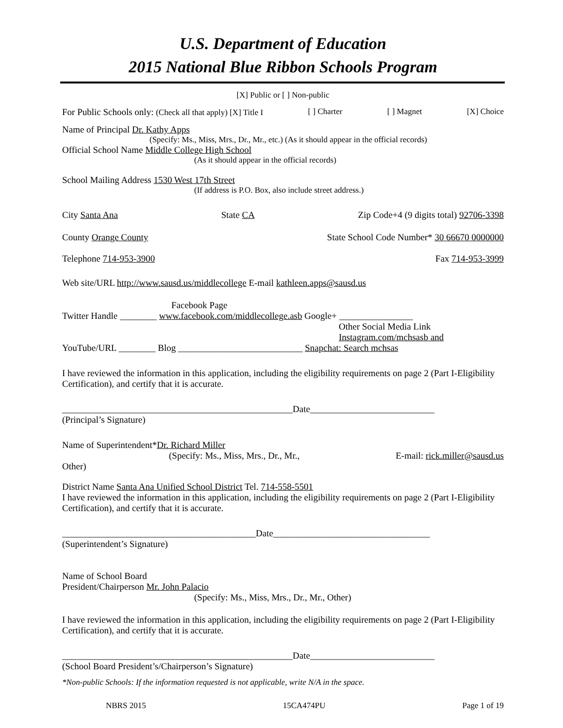U.S. Department of Education
2015 National Blue Ribbon Schools Program
[X] Public or [ ] Non-public
For Public Schools only: (Check all that apply) [X] Title I [ ] Charter [ ] Magnet [X] Choice
Name of Principal Dr. Kathy Apps
(Specify: Ms., Miss, Mrs., Dr., Mr., etc.) (As it should appear in the official records)
Official School Name Middle College High School
(As it should appear in the official records)
School Mailing Address 1530 West 17th Street
(If address is P.O. Box, also include street address.)
City Santa Ana State CA Zip Code+4 (9 digits total) 92706-3398
County Orange County State School Code Number* 30 66670 0000000
Telephone 714-953-3900 Fax 714-953-3999
Web site/URL http://www.sausd.us/middlecollege E-mail kathleen.apps@sausd.us
Facebook Page
Twitter Handle ________ www.facebook.com/middlecollege.asb Google+ ________________
Other Social Media Link
Instagram.com/mchsasb and
YouTube/URL ________ Blog ___________________________ Snapchat: Search mchsas
I have reviewed the information in this application, including the eligibility requirements on page 2 (Part I-Eligibility Certification), and certify that it is accurate.
__________________________________________________Date___________________________
(Principal’s Signature)
Name of Superintendent*Dr. Richard Miller
(Specify: Ms., Miss, Mrs., Dr., Mr., E-mail: rick.miller@sausd.us
Other)
District Name Santa Ana Unified School District Tel. 714-558-5501
I have reviewed the information in this application, including the eligibility requirements on page 2 (Part I-Eligibility Certification), and certify that it is accurate.
__________________________________________Date__________________________________
(Superintendent’s Signature)
Name of School Board
President/Chairperson Mr. John Palacio
(Specify: Ms., Miss, Mrs., Dr., Mr., Other)
I have reviewed the information in this application, including the eligibility requirements on page 2 (Part I-Eligibility Certification), and certify that it is accurate.
__________________________________________________Date___________________________
(School Board President’s/Chairperson’s Signature)
*Non-public Schools: If the information requested is not applicable, write N/A in the space.
NBRS 2015 15CA474PU Page 1 of 19